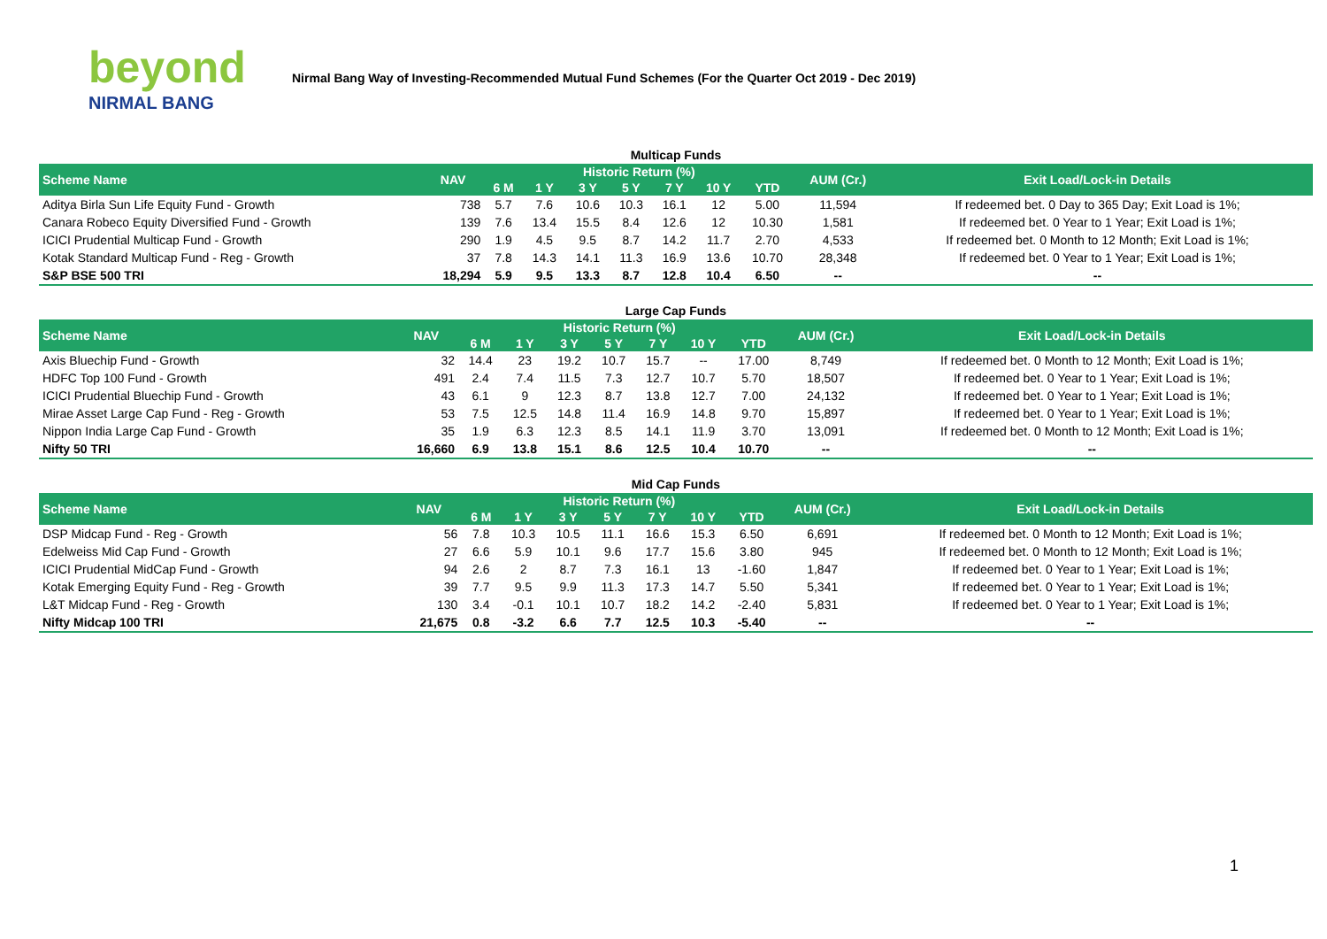beyond
NIRMAL BANG
Nirmal Bang Way of Investing-Recommended Mutual Fund Schemes (For the Quarter Oct 2019 - Dec 2019)
Multicap Funds
| Scheme Name | NAV | Historic Return (%) | | | | | | | AUM (Cr.) | Exit Load/Lock-in Details |
| --- | --- | --- | --- | --- | --- | --- | --- | --- | --- | --- |
| | | 6 M | 1 Y | 3 Y | 5 Y | 7 Y | 10 Y | YTD | | |
| Aditya Birla Sun Life Equity Fund - Growth | 738 | 5.7 | 7.6 | 10.6 | 10.3 | 16.1 | 12 | 5.00 | 11,594 | If redeemed bet. 0 Day to 365 Day; Exit Load is 1%; |
| Canara Robeco Equity Diversified Fund - Growth | 139 | 7.6 | 13.4 | 15.5 | 8.4 | 12.6 | 12 | 10.30 | 1,581 | If redeemed bet. 0 Year to 1 Year; Exit Load is 1%; |
| ICICI Prudential Multicap Fund - Growth | 290 | 1.9 | 4.5 | 9.5 | 8.7 | 14.2 | 11.7 | 2.70 | 4,533 | If redeemed bet. 0 Month to 12 Month; Exit Load is 1%; |
| Kotak Standard Multicap Fund - Reg - Growth | 37 | 7.8 | 14.3 | 14.1 | 11.3 | 16.9 | 13.6 | 10.70 | 28,348 | If redeemed bet. 0 Year to 1 Year; Exit Load is 1%; |
| S&P BSE 500 TRI | 18,294 | 5.9 | 9.5 | 13.3 | 8.7 | 12.8 | 10.4 | 6.50 | -- | -- |
Large Cap Funds
| Scheme Name | NAV | Historic Return (%) | | | | | | | AUM (Cr.) | Exit Load/Lock-in Details |
| --- | --- | --- | --- | --- | --- | --- | --- | --- | --- | --- |
| | | 6 M | 1 Y | 3 Y | 5 Y | 7 Y | 10 Y | YTD | | |
| Axis Bluechip Fund - Growth | 32 | 14.4 | 23 | 19.2 | 10.7 | 15.7 | -- | 17.00 | 8,749 | If redeemed bet. 0 Month to 12 Month; Exit Load is 1%; |
| HDFC Top 100 Fund - Growth | 491 | 2.4 | 7.4 | 11.5 | 7.3 | 12.7 | 10.7 | 5.70 | 18,507 | If redeemed bet. 0 Year to 1 Year; Exit Load is 1%; |
| ICICI Prudential Bluechip Fund - Growth | 43 | 6.1 | 9 | 12.3 | 8.7 | 13.8 | 12.7 | 7.00 | 24,132 | If redeemed bet. 0 Year to 1 Year; Exit Load is 1%; |
| Mirae Asset Large Cap Fund - Reg - Growth | 53 | 7.5 | 12.5 | 14.8 | 11.4 | 16.9 | 14.8 | 9.70 | 15,897 | If redeemed bet. 0 Year to 1 Year; Exit Load is 1%; |
| Nippon India Large Cap Fund - Growth | 35 | 1.9 | 6.3 | 12.3 | 8.5 | 14.1 | 11.9 | 3.70 | 13,091 | If redeemed bet. 0 Month to 12 Month; Exit Load is 1%; |
| Nifty 50 TRI | 16,660 | 6.9 | 13.8 | 15.1 | 8.6 | 12.5 | 10.4 | 10.70 | -- | -- |
Mid Cap Funds
| Scheme Name | NAV | Historic Return (%) | | | | | | | AUM (Cr.) | Exit Load/Lock-in Details |
| --- | --- | --- | --- | --- | --- | --- | --- | --- | --- | --- |
| | | 6 M | 1 Y | 3 Y | 5 Y | 7 Y | 10 Y | YTD | | |
| DSP Midcap Fund - Reg - Growth | 56 | 7.8 | 10.3 | 10.5 | 11.1 | 16.6 | 15.3 | 6.50 | 6,691 | If redeemed bet. 0 Month to 12 Month; Exit Load is 1%; |
| Edelweiss Mid Cap Fund - Growth | 27 | 6.6 | 5.9 | 10.1 | 9.6 | 17.7 | 15.6 | 3.80 | 945 | If redeemed bet. 0 Month to 12 Month; Exit Load is 1%; |
| ICICI Prudential MidCap Fund - Growth | 94 | 2.6 | 2 | 8.7 | 7.3 | 16.1 | 13 | -1.60 | 1,847 | If redeemed bet. 0 Year to 1 Year; Exit Load is 1%; |
| Kotak Emerging Equity Fund - Reg - Growth | 39 | 7.7 | 9.5 | 9.9 | 11.3 | 17.3 | 14.7 | 5.50 | 5,341 | If redeemed bet. 0 Year to 1 Year; Exit Load is 1%; |
| L&T Midcap Fund - Reg - Growth | 130 | 3.4 | -0.1 | 10.1 | 10.7 | 18.2 | 14.2 | -2.40 | 5,831 | If redeemed bet. 0 Year to 1 Year; Exit Load is 1%; |
| Nifty Midcap 100 TRI | 21,675 | 0.8 | -3.2 | 6.6 | 7.7 | 12.5 | 10.3 | -5.40 | -- | -- |
1